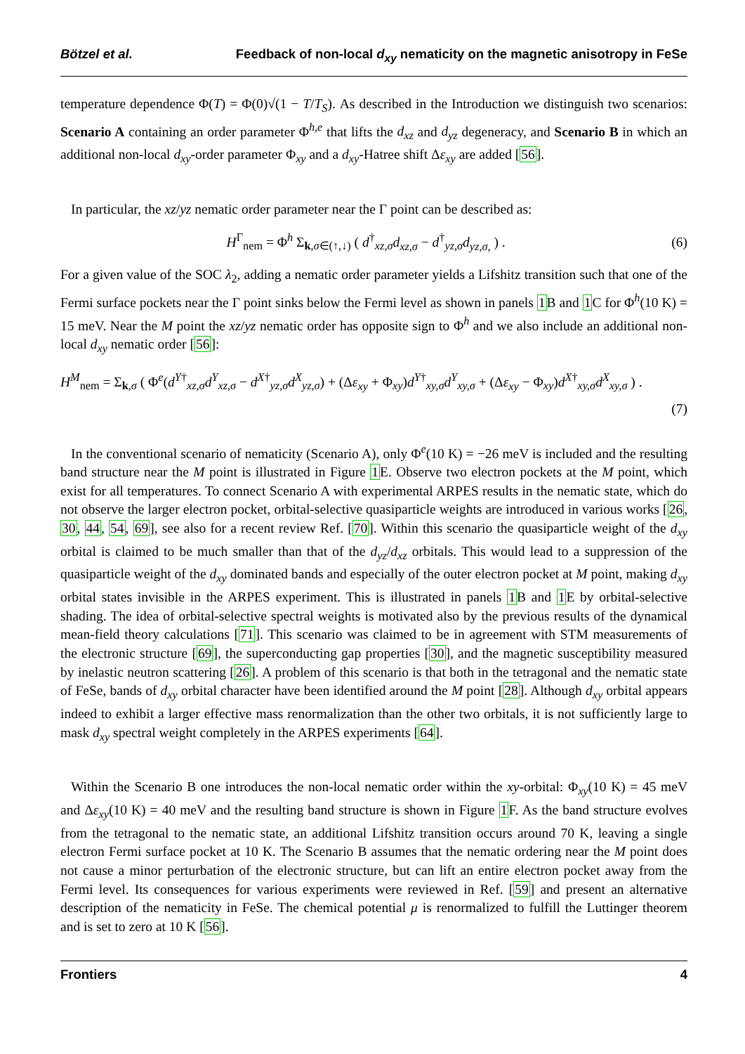Bötzel et al. Feedback of non-local d<sub>xy</sub> nematicity on the magnetic anisotropy in FeSe
temperature dependence Φ(T) = Φ(0)√(1 − T/T<sub>S</sub>). As described in the Introduction we distinguish two scenarios: Scenario A containing an order parameter Φ<sup>h,e</sup> that lifts the d<sub>xz</sub> and d<sub>yz</sub> degeneracy, and Scenario B in which an additional non-local d<sub>xy</sub>-order parameter Φ<sub>xy</sub> and a d<sub>xy</sub>-Hatree shift Δε<sub>xy</sub> are added [56].
In particular, the xz/yz nematic order parameter near the Γ point can be described as:
H<sup>Γ</sup><sub>nem</sub> = Φ<sup>h</sup> Σ<sub>k,σ∈(↑,↓)</sub> ( d<sup>†</sup><sub>xz,σ</sub>d<sub>xz,σ</sub> − d<sup>†</sup><sub>yz,σ</sub>d<sub>yz,σ,</sub> ) . (6)
For a given value of the SOC λ<sub>2</sub>, adding a nematic order parameter yields a Lifshitz transition such that one of the Fermi surface pockets near the Γ point sinks below the Fermi level as shown in panels 1 B and 1 C for Φ<sup>h</sup>(10 K) = 15 meV. Near the M point the xz/yz nematic order has opposite sign to Φ<sup>h</sup> and we also include an additional non-local d<sub>xy</sub> nematic order [56]:
H<sup>M</sup><sub>nem</sub> = Σ<sub>k,σ</sub> ( Φ<sup>e</sup>(d<sup>Y†</sup><sub>xz,σ</sub>d<sup>Y</sup><sub>xz,σ</sub> − d<sup>X†</sup><sub>yz,σ</sub>d<sup>X</sup><sub>yz,σ</sub>) + (Δε<sub>xy</sub> + Φ<sub>xy</sub>)d<sup>Y†</sup><sub>xy,σ</sub>d<sup>Y</sup><sub>xy,σ</sub> + (Δε<sub>xy</sub> − Φ<sub>xy</sub>)d<sup>X†</sup><sub>xy,σ</sub>d<sup>X</sup><sub>xy,σ</sub> ) .
(7)
In the conventional scenario of nematicity (Scenario A), only Φ<sup>e</sup>(10 K) = −26 meV is included and the resulting band structure near the M point is illustrated in Figure 1 E. Observe two electron pockets at the M point, which exist for all temperatures. To connect Scenario A with experimental ARPES results in the nematic state, which do not observe the larger electron pocket, orbital-selective quasiparticle weights are introduced in various works [26, 30, 44, 54, 69], see also for a recent review Ref. [70]. Within this scenario the quasiparticle weight of the d<sub>xy</sub> orbital is claimed to be much smaller than that of the d<sub>yz</sub>/d<sub>xz</sub> orbitals. This would lead to a suppression of the quasiparticle weight of the d<sub>xy</sub> dominated bands and especially of the outer electron pocket at M point, making d<sub>xy</sub> orbital states invisible in the ARPES experiment. This is illustrated in panels 1 B and 1 E by orbital-selective shading. The idea of orbital-selective spectral weights is motivated also by the previous results of the dynamical mean-field theory calculations [71]. This scenario was claimed to be in agreement with STM measurements of the electronic structure [69], the superconducting gap properties [30], and the magnetic susceptibility measured by inelastic neutron scattering [26]. A problem of this scenario is that both in the tetragonal and the nematic state of FeSe, bands of d<sub>xy</sub> orbital character have been identified around the M point [28]. Although d<sub>xy</sub> orbital appears indeed to exhibit a larger effective mass renormalization than the other two orbitals, it is not sufficiently large to mask d<sub>xy</sub> spectral weight completely in the ARPES experiments [64].
Within the Scenario B one introduces the non-local nematic order within the xy-orbital: Φ<sub>xy</sub>(10 K) = 45 meV and Δε<sub>xy</sub>(10 K) = 40 meV and the resulting band structure is shown in Figure 1 F. As the band structure evolves from the tetragonal to the nematic state, an additional Lifshitz transition occurs around 70 K, leaving a single electron Fermi surface pocket at 10 K. The Scenario B assumes that the nematic ordering near the M point does not cause a minor perturbation of the electronic structure, but can lift an entire electron pocket away from the Fermi level. Its consequences for various experiments were reviewed in Ref. [59] and present an alternative description of the nematicity in FeSe. The chemical potential μ is renormalized to fulfill the Luttinger theorem and is set to zero at 10 K [56].
Frontiers 4